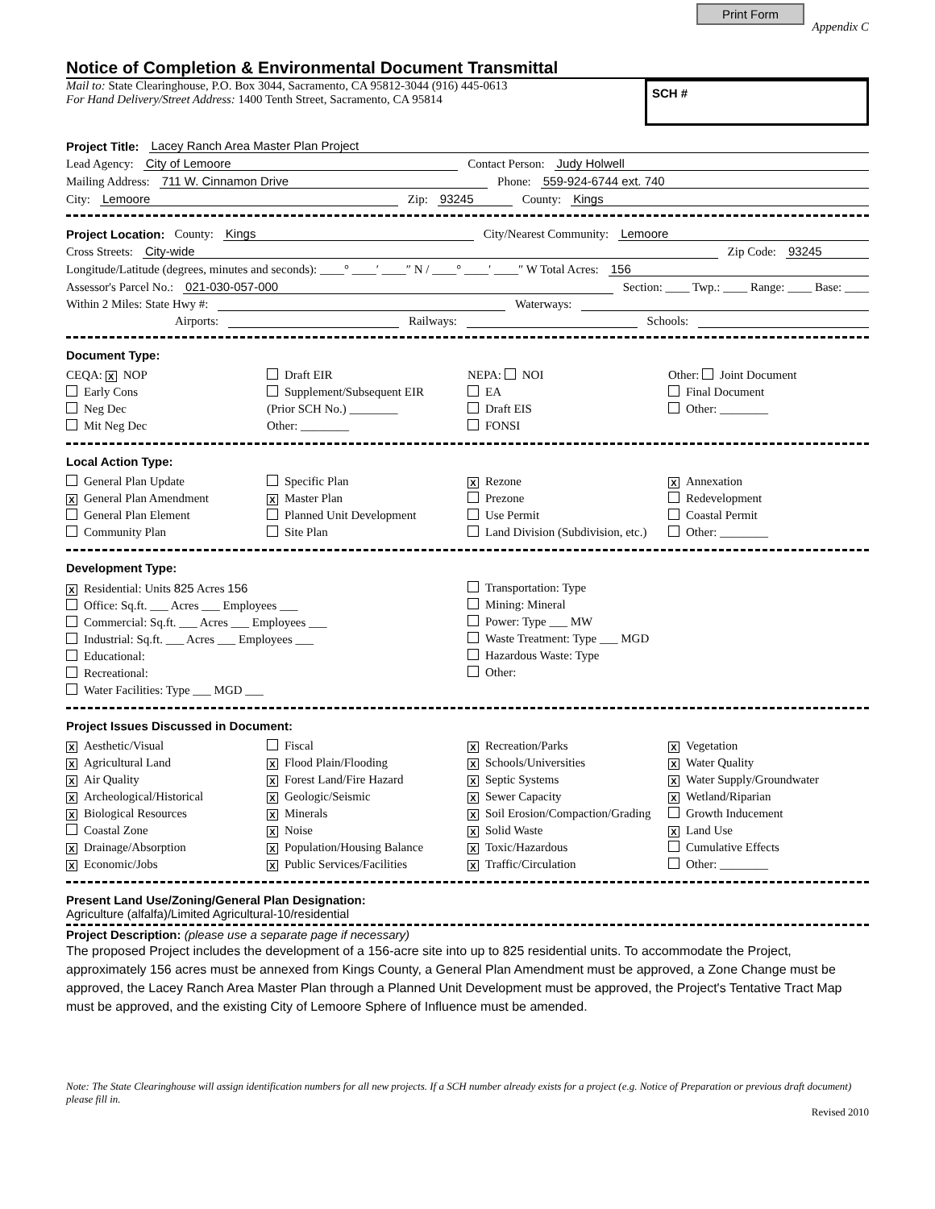Print Form
Appendix C
Notice of Completion & Environmental Document Transmittal
Mail to: State Clearinghouse, P.O. Box 3044, Sacramento, CA 95812-3044 (916) 445-0613
For Hand Delivery/Street Address: 1400 Tenth Street, Sacramento, CA 95814
SCH #
Project Title: Lacey Ranch Area Master Plan Project
Lead Agency: City of Lemoore Contact Person: Judy Holwell
Mailing Address: 711 W. Cinnamon Drive Phone: 559-924-6744 ext. 740
City: Lemoore Zip: 93245 County: Kings
Project Location: County: Kings City/Nearest Community: Lemoore
Cross Streets: City-wide Zip Code: 93245
Longitude/Latitude (degrees, minutes and seconds): ____° ____′ ____″ N / ____° ____′ ____″ W Total Acres: 156
Assessor's Parcel No.: 021-030-057-000 Section: ____ Twp.: ____ Range: ____ Base: ____
Within 2 Miles: State Hwy #: Waterways:
Airports: Railways: Schools:
Document Type:
CEQA: X NOP
Early Cons
Neg Dec
Mit Neg Dec
Draft EIR
Supplement/Subsequent EIR
(Prior SCH No.) ________
Other: ________
NEPA: NOI
EA
Draft EIS
FONSI
Other: Joint Document
Final Document
Other: ________
Local Action Type:
General Plan Update
X General Plan Amendment
General Plan Element
Community Plan
Specific Plan
X Master Plan
Planned Unit Development
Site Plan
X Rezone
Prezone
Use Permit
Land Division (Subdivision, etc.)
X Annexation
Redevelopment
Coastal Permit
Other: ________
Development Type:
X Residential: Units 825 Acres 156
Office: Sq.ft. ___ Acres ___ Employees ___
Commercial: Sq.ft. ___ Acres ___ Employees ___
Industrial: Sq.ft. ___ Acres ___ Employees ___
Educational:
Recreational:
Water Facilities: Type ___ MGD ___
Transportation: Type
Mining: Mineral
Power: Type ___ MW
Waste Treatment: Type ___ MGD
Hazardous Waste: Type
Other:
Project Issues Discussed in Document:
X Aesthetic/Visual
X Agricultural Land
X Air Quality
X Archeological/Historical
X Biological Resources
Coastal Zone
X Drainage/Absorption
X Economic/Jobs
Fiscal
X Flood Plain/Flooding
X Forest Land/Fire Hazard
X Geologic/Seismic
X Minerals
X Noise
X Population/Housing Balance
X Public Services/Facilities
X Recreation/Parks
X Schools/Universities
X Septic Systems
X Sewer Capacity
X Soil Erosion/Compaction/Grading
X Solid Waste
X Toxic/Hazardous
X Traffic/Circulation
X Vegetation
X Water Quality
X Water Supply/Groundwater
X Wetland/Riparian
Growth Inducement
X Land Use
Cumulative Effects
Other: ________
Present Land Use/Zoning/General Plan Designation:
Agriculture (alfalfa)/Limited Agricultural-10/residential
Project Description: (please use a separate page if necessary)
The proposed Project includes the development of a 156-acre site into up to 825 residential units. To accommodate the Project, approximately 156 acres must be annexed from Kings County, a General Plan Amendment must be approved, a Zone Change must be approved, the Lacey Ranch Area Master Plan through a Planned Unit Development must be approved, the Project's Tentative Tract Map must be approved, and the existing City of Lemoore Sphere of Influence must be amended.
Note: The State Clearinghouse will assign identification numbers for all new projects. If a SCH number already exists for a project (e.g. Notice of Preparation or previous draft document) please fill in.
Revised 2010